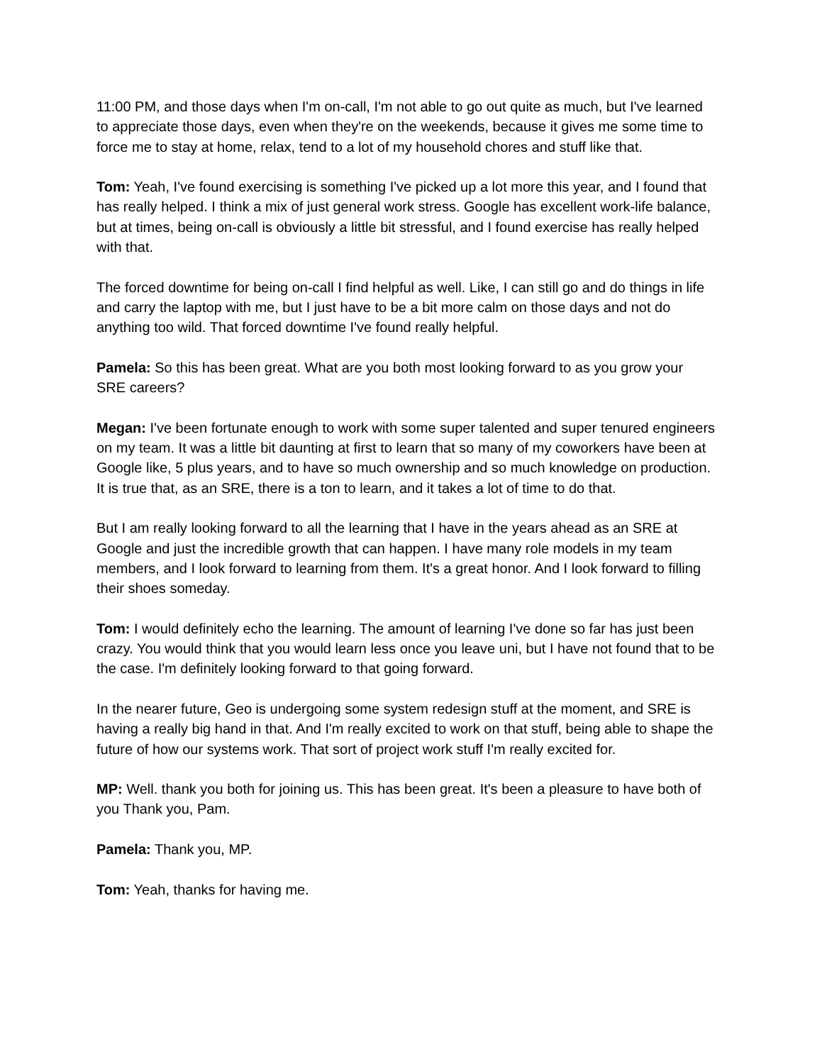11:00 PM, and those days when I'm on-call, I'm not able to go out quite as much, but I've learned to appreciate those days, even when they're on the weekends, because it gives me some time to force me to stay at home, relax, tend to a lot of my household chores and stuff like that.
Tom: Yeah, I've found exercising is something I've picked up a lot more this year, and I found that has really helped. I think a mix of just general work stress. Google has excellent work-life balance, but at times, being on-call is obviously a little bit stressful, and I found exercise has really helped with that.
The forced downtime for being on-call I find helpful as well. Like, I can still go and do things in life and carry the laptop with me, but I just have to be a bit more calm on those days and not do anything too wild. That forced downtime I've found really helpful.
Pamela: So this has been great. What are you both most looking forward to as you grow your SRE careers?
Megan: I've been fortunate enough to work with some super talented and super tenured engineers on my team. It was a little bit daunting at first to learn that so many of my coworkers have been at Google like, 5 plus years, and to have so much ownership and so much knowledge on production. It is true that, as an SRE, there is a ton to learn, and it takes a lot of time to do that.
But I am really looking forward to all the learning that I have in the years ahead as an SRE at Google and just the incredible growth that can happen. I have many role models in my team members, and I look forward to learning from them. It's a great honor. And I look forward to filling their shoes someday.
Tom: I would definitely echo the learning. The amount of learning I've done so far has just been crazy. You would think that you would learn less once you leave uni, but I have not found that to be the case. I'm definitely looking forward to that going forward.
In the nearer future, Geo is undergoing some system redesign stuff at the moment, and SRE is having a really big hand in that. And I'm really excited to work on that stuff, being able to shape the future of how our systems work. That sort of project work stuff I'm really excited for.
MP: Well. thank you both for joining us. This has been great. It's been a pleasure to have both of you Thank you, Pam.
Pamela: Thank you, MP.
Tom: Yeah, thanks for having me.